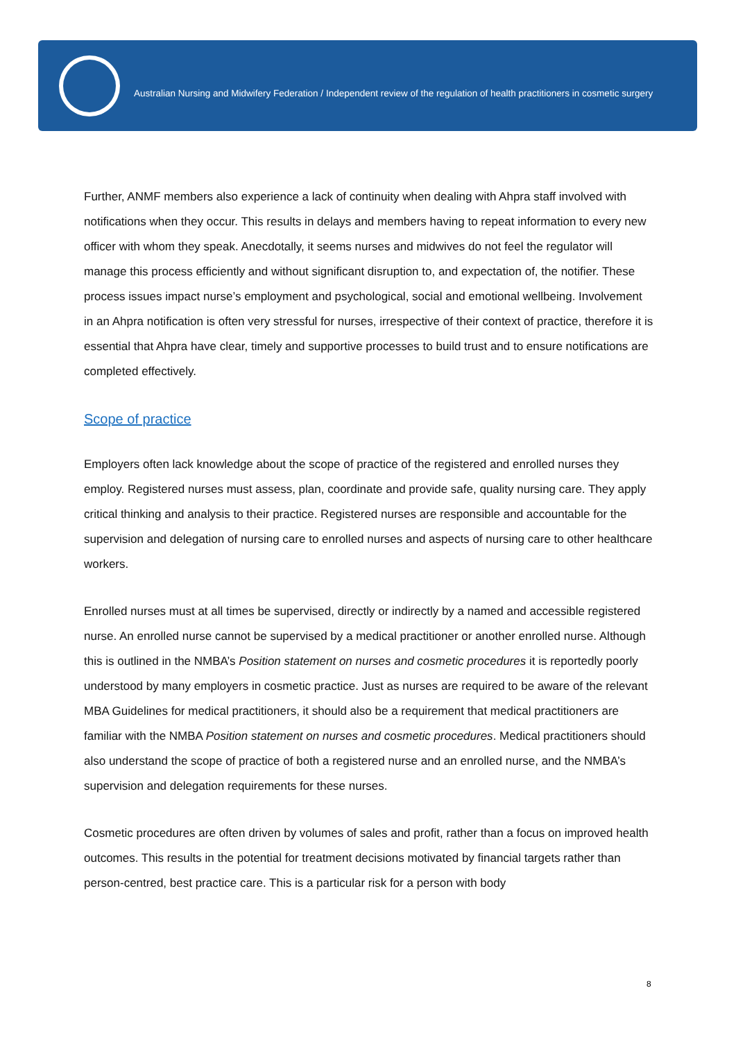Australian Nursing and Midwifery Federation / Independent review of the regulation of health practitioners in cosmetic surgery
Further, ANMF members also experience a lack of continuity when dealing with Ahpra staff involved with notifications when they occur. This results in delays and members having to repeat information to every new officer with whom they speak. Anecdotally, it seems nurses and midwives do not feel the regulator will manage this process efficiently and without significant disruption to, and expectation of, the notifier. These process issues impact nurse’s employment and psychological, social and emotional wellbeing. Involvement in an Ahpra notification is often very stressful for nurses, irrespective of their context of practice, therefore it is essential that Ahpra have clear, timely and supportive processes to build trust and to ensure notifications are completed effectively.
Scope of practice
Employers often lack knowledge about the scope of practice of the registered and enrolled nurses they employ. Registered nurses must assess, plan, coordinate and provide safe, quality nursing care. They apply critical thinking and analysis to their practice. Registered nurses are responsible and accountable for the supervision and delegation of nursing care to enrolled nurses and aspects of nursing care to other healthcare workers.
Enrolled nurses must at all times be supervised, directly or indirectly by a named and accessible registered nurse. An enrolled nurse cannot be supervised by a medical practitioner or another enrolled nurse. Although this is outlined in the NMBA’s Position statement on nurses and cosmetic procedures it is reportedly poorly understood by many employers in cosmetic practice. Just as nurses are required to be aware of the relevant MBA Guidelines for medical practitioners, it should also be a requirement that medical practitioners are familiar with the NMBA Position statement on nurses and cosmetic procedures. Medical practitioners should also understand the scope of practice of both a registered nurse and an enrolled nurse, and the NMBA’s supervision and delegation requirements for these nurses.
Cosmetic procedures are often driven by volumes of sales and profit, rather than a focus on improved health outcomes. This results in the potential for treatment decisions motivated by financial targets rather than person-centred, best practice care. This is a particular risk for a person with body
8